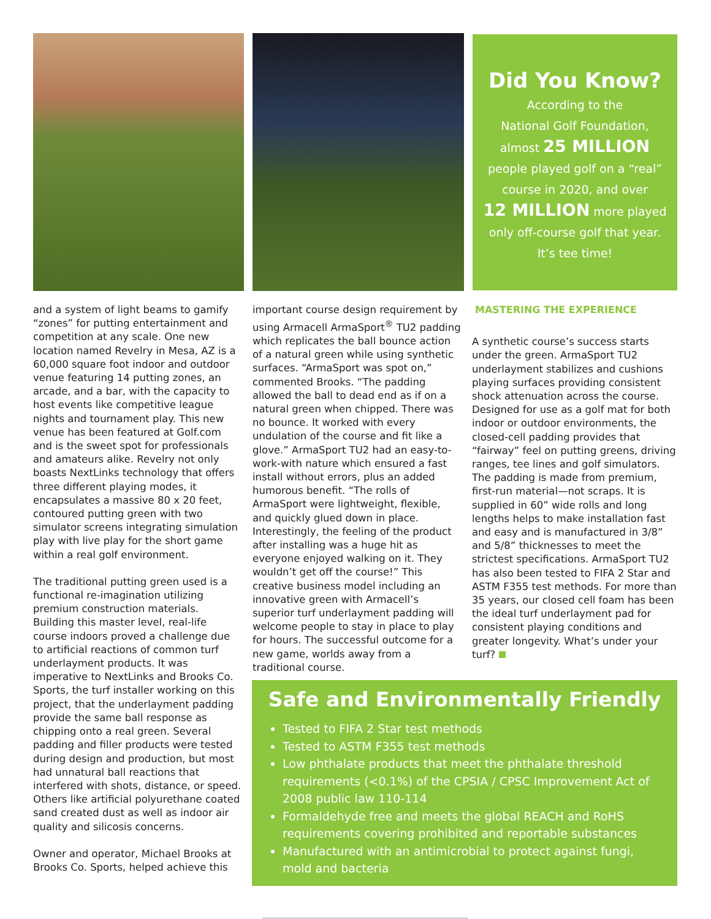Did You Know?
According to the
National Golf Foundation,
almost 25 MILLION
people played golf on a “real”
course in 2020, and over
12 MILLION more played
only off-course golf that year.
It’s tee time!
and a system of light beams to gamify “zones” for putting entertainment and competition at any scale. One new location named Revelry in Mesa, AZ is a 60,000 square foot indoor and outdoor venue featuring 14 putting zones, an arcade, and a bar, with the capacity to host events like competitive league nights and tournament play. This new venue has been featured at Golf.com and is the sweet spot for professionals and amateurs alike. Revelry not only boasts NextLinks technology that offers three different playing modes, it encapsulates a massive 80 x 20 feet, contoured putting green with two simulator screens integrating simulation play with live play for the short game within a real golf environment.
The traditional putting green used is a functional re-imagination utilizing premium construction materials. Building this master level, real-life course indoors proved a challenge due to artificial reactions of common turf underlayment products. It was imperative to NextLinks and Brooks Co. Sports, the turf installer working on this project, that the underlayment padding provide the same ball response as chipping onto a real green. Several padding and filler products were tested during design and production, but most had unnatural ball reactions that interfered with shots, distance, or speed. Others like artificial polyurethane coated sand created dust as well as indoor air quality and silicosis concerns.
Owner and operator, Michael Brooks at Brooks Co. Sports, helped achieve this
important course design requirement by using Armacell ArmaSport<sup>®</sup> TU2 padding which replicates the ball bounce action of a natural green while using synthetic surfaces. “ArmaSport was spot on,” commented Brooks. “The padding allowed the ball to dead end as if on a natural green when chipped. There was no bounce. It worked with every undulation of the course and fit like a glove.” ArmaSport TU2 had an easy-to-work-with nature which ensured a fast install without errors, plus an added humorous benefit. “The rolls of ArmaSport were lightweight, flexible, and quickly glued down in place. Interestingly, the feeling of the product after installing was a huge hit as everyone enjoyed walking on it. They wouldn’t get off the course!” This creative business model including an innovative green with Armacell’s superior turf underlayment padding will welcome people to stay in place to play for hours. The successful outcome for a new game, worlds away from a traditional course.
MASTERING THE EXPERIENCE
A synthetic course’s success starts under the green. ArmaSport TU2 underlayment stabilizes and cushions playing surfaces providing consistent shock attenuation across the course. Designed for use as a golf mat for both indoor or outdoor environments, the closed-cell padding provides that “fairway” feel on putting greens, driving ranges, tee lines and golf simulators. The padding is made from premium, first-run material—not scraps. It is supplied in 60” wide rolls and long lengths helps to make installation fast and easy and is manufactured in 3/8” and 5/8” thicknesses to meet the strictest specifications. ArmaSport TU2 has also been tested to FIFA 2 Star and ASTM F355 test methods. For more than 35 years, our closed cell foam has been the ideal turf underlayment pad for consistent playing conditions and greater longevity. What’s under your turf?
Safe and Environmentally Friendly
Tested to FIFA 2 Star test methods
Tested to ASTM F355 test methods
Low phthalate products that meet the phthalate threshold requirements (<0.1%) of the CPSIA / CPSC Improvement Act of 2008 public law 110-114
Formaldehyde free and meets the global REACH and RoHS requirements covering prohibited and reportable substances
Manufactured with an antimicrobial to protect against fungi, mold and bacteria